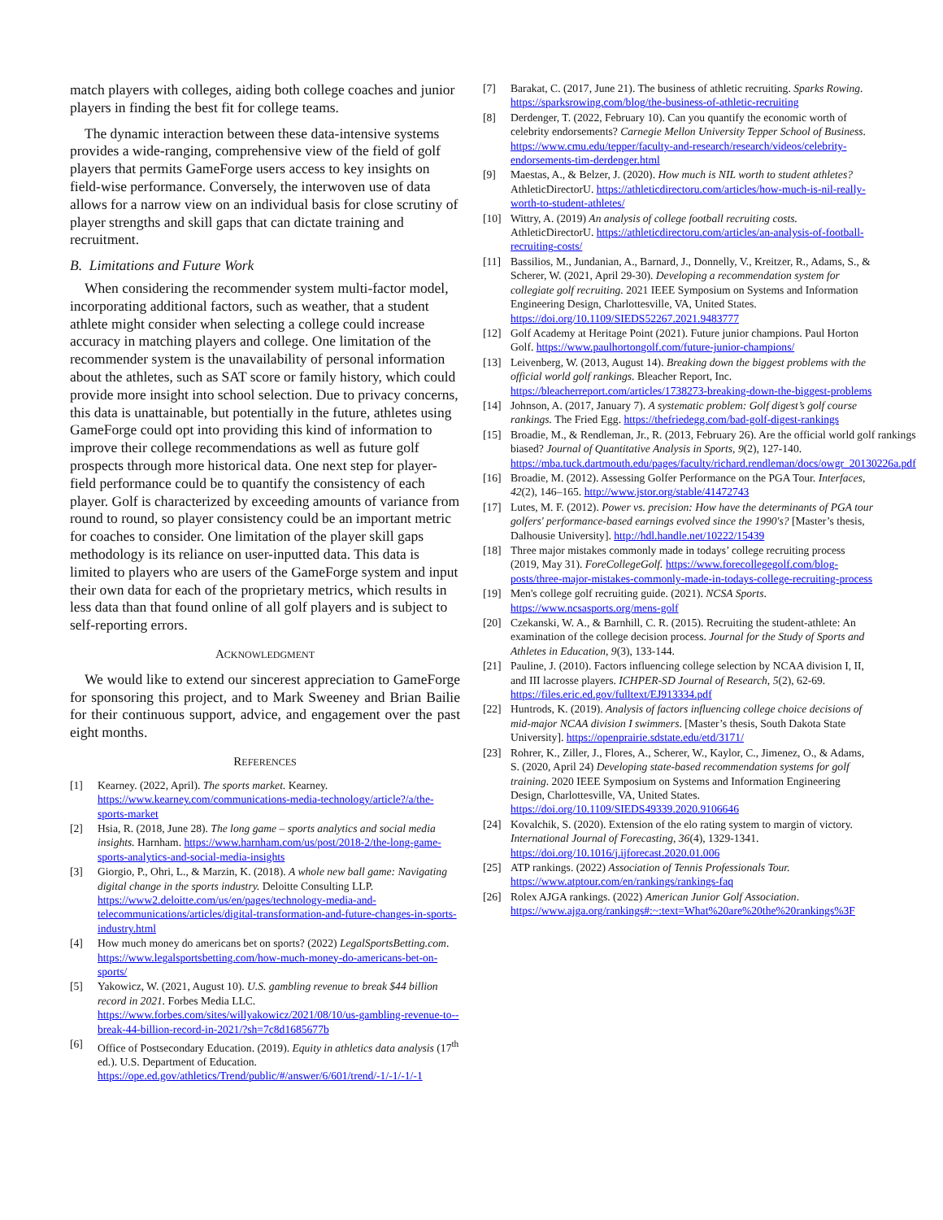match players with colleges, aiding both college coaches and junior players in finding the best fit for college teams.
The dynamic interaction between these data-intensive systems provides a wide-ranging, comprehensive view of the field of golf players that permits GameForge users access to key insights on field-wise performance. Conversely, the interwoven use of data allows for a narrow view on an individual basis for close scrutiny of player strengths and skill gaps that can dictate training and recruitment.
B. Limitations and Future Work
When considering the recommender system multi-factor model, incorporating additional factors, such as weather, that a student athlete might consider when selecting a college could increase accuracy in matching players and college. One limitation of the recommender system is the unavailability of personal information about the athletes, such as SAT score or family history, which could provide more insight into school selection. Due to privacy concerns, this data is unattainable, but potentially in the future, athletes using GameForge could opt into providing this kind of information to improve their college recommendations as well as future golf prospects through more historical data. One next step for player-field performance could be to quantify the consistency of each player. Golf is characterized by exceeding amounts of variance from round to round, so player consistency could be an important metric for coaches to consider. One limitation of the player skill gaps methodology is its reliance on user-inputted data. This data is limited to players who are users of the GameForge system and input their own data for each of the proprietary metrics, which results in less data than that found online of all golf players and is subject to self-reporting errors.
ACKNOWLEDGMENT
We would like to extend our sincerest appreciation to GameForge for sponsoring this project, and to Mark Sweeney and Brian Bailie for their continuous support, advice, and engagement over the past eight months.
REFERENCES
[1] Kearney. (2022, April). The sports market. Kearney. https://www.kearney.com/communications-media-technology/article?/a/the-sports-market
[2] Hsia, R. (2018, June 28). The long game – sports analytics and social media insights. Harnham. https://www.harnham.com/us/post/2018-2/the-long-game-sports-analytics-and-social-media-insights
[3] Giorgio, P., Ohri, L., & Marzin, K. (2018). A whole new ball game: Navigating digital change in the sports industry. Deloitte Consulting LLP. https://www2.deloitte.com/us/en/pages/technology-media-and-telecommunications/articles/digital-transformation-and-future-changes-in-sports-industry.html
[4] How much money do americans bet on sports? (2022) LegalSportsBetting.com. https://www.legalsportsbetting.com/how-much-money-do-americans-bet-on-sports/
[5] Yakowicz, W. (2021, August 10). U.S. gambling revenue to break $44 billion record in 2021. Forbes Media LLC. https://www.forbes.com/sites/willyakowicz/2021/08/10/us-gambling-revenue-to--break-44-billion-record-in-2021/?sh=7c8d1685677b
[6] Office of Postsecondary Education. (2019). Equity in athletics data analysis (17<sup>th</sup> ed.). U.S. Department of Education. https://ope.ed.gov/athletics/Trend/public/#/answer/6/601/trend/-1/-1/-1/-1
[7] Barakat, C. (2017, June 21). The business of athletic recruiting. Sparks Rowing. https://sparksrowing.com/blog/the-business-of-athletic-recruiting
[8] Derdenger, T. (2022, February 10). Can you quantify the economic worth of celebrity endorsements? Carnegie Mellon University Tepper School of Business. https://www.cmu.edu/tepper/faculty-and-research/research/videos/celebrity-endorsements-tim-derdenger.html
[9] Maestas, A., & Belzer, J. (2020). How much is NIL worth to student athletes? AthleticDirectorU. https://athleticdirectoru.com/articles/how-much-is-nil-really-worth-to-student-athletes/
[10] Wittry, A. (2019) An analysis of college football recruiting costs. AthleticDirectorU. https://athleticdirectoru.com/articles/an-analysis-of-football-recruiting-costs/
[11] Bassilios, M., Jundanian, A., Barnard, J., Donnelly, V., Kreitzer, R., Adams, S., & Scherer, W. (2021, April 29-30). Developing a recommendation system for collegiate golf recruiting. 2021 IEEE Symposium on Systems and Information Engineering Design, Charlottesville, VA, United States. https://doi.org/10.1109/SIEDS52267.2021.9483777
[12] Golf Academy at Heritage Point (2021). Future junior champions. Paul Horton Golf. https://www.paulhortongolf.com/future-junior-champions/
[13] Leivenberg, W. (2013, August 14). Breaking down the biggest problems with the official world golf rankings. Bleacher Report, Inc. https://bleacherreport.com/articles/1738273-breaking-down-the-biggest-problems
[14] Johnson, A. (2017, January 7). A systematic problem: Golf digest’s golf course rankings. The Fried Egg. https://thefriedegg.com/bad-golf-digest-rankings
[15] Broadie, M., & Rendleman, Jr., R. (2013, February 26). Are the official world golf rankings biased? Journal of Quantitative Analysis in Sports, 9(2), 127-140. https://mba.tuck.dartmouth.edu/pages/faculty/richard.rendleman/docs/owgr_20130226a.pdf
[16] Broadie, M. (2012). Assessing Golfer Performance on the PGA Tour. Interfaces, 42(2), 146–165. http://www.jstor.org/stable/41472743
[17] Lutes, M. F. (2012). Power vs. precision: How have the determinants of PGA tour golfers' performance-based earnings evolved since the 1990's? [Master’s thesis, Dalhousie University]. http://hdl.handle.net/10222/15439
[18] Three major mistakes commonly made in todays’ college recruiting process (2019, May 31). ForeCollegeGolf. https://www.forecollegegolf.com/blog-posts/three-major-mistakes-commonly-made-in-todays-college-recruiting-process
[19] Men's college golf recruiting guide. (2021). NCSA Sports. https://www.ncsasports.org/mens-golf
[20] Czekanski, W. A., & Barnhill, C. R. (2015). Recruiting the student-athlete: An examination of the college decision process. Journal for the Study of Sports and Athletes in Education, 9(3), 133-144.
[21] Pauline, J. (2010). Factors influencing college selection by NCAA division I, II, and III lacrosse players. ICHPER-SD Journal of Research, 5(2), 62-69. https://files.eric.ed.gov/fulltext/EJ913334.pdf
[22] Huntrods, K. (2019). Analysis of factors influencing college choice decisions of mid-major NCAA division I swimmers. [Master’s thesis, South Dakota State University]. https://openprairie.sdstate.edu/etd/3171/
[23] Rohrer, K., Ziller, J., Flores, A., Scherer, W., Kaylor, C., Jimenez, O., & Adams, S. (2020, April 24) Developing state-based recommendation systems for golf training. 2020 IEEE Symposium on Systems and Information Engineering Design, Charlottesville, VA, United States. https://doi.org/10.1109/SIEDS49339.2020.9106646
[24] Kovalchik, S. (2020). Extension of the elo rating system to margin of victory. International Journal of Forecasting, 36(4), 1329-1341. https://doi.org/10.1016/j.ijforecast.2020.01.006
[25] ATP rankings. (2022) Association of Tennis Professionals Tour. https://www.atptour.com/en/rankings/rankings-faq
[26] Rolex AJGA rankings. (2022) American Junior Golf Association. https://www.ajga.org/rankings#:~:text=What%20are%20the%20rankings%3F